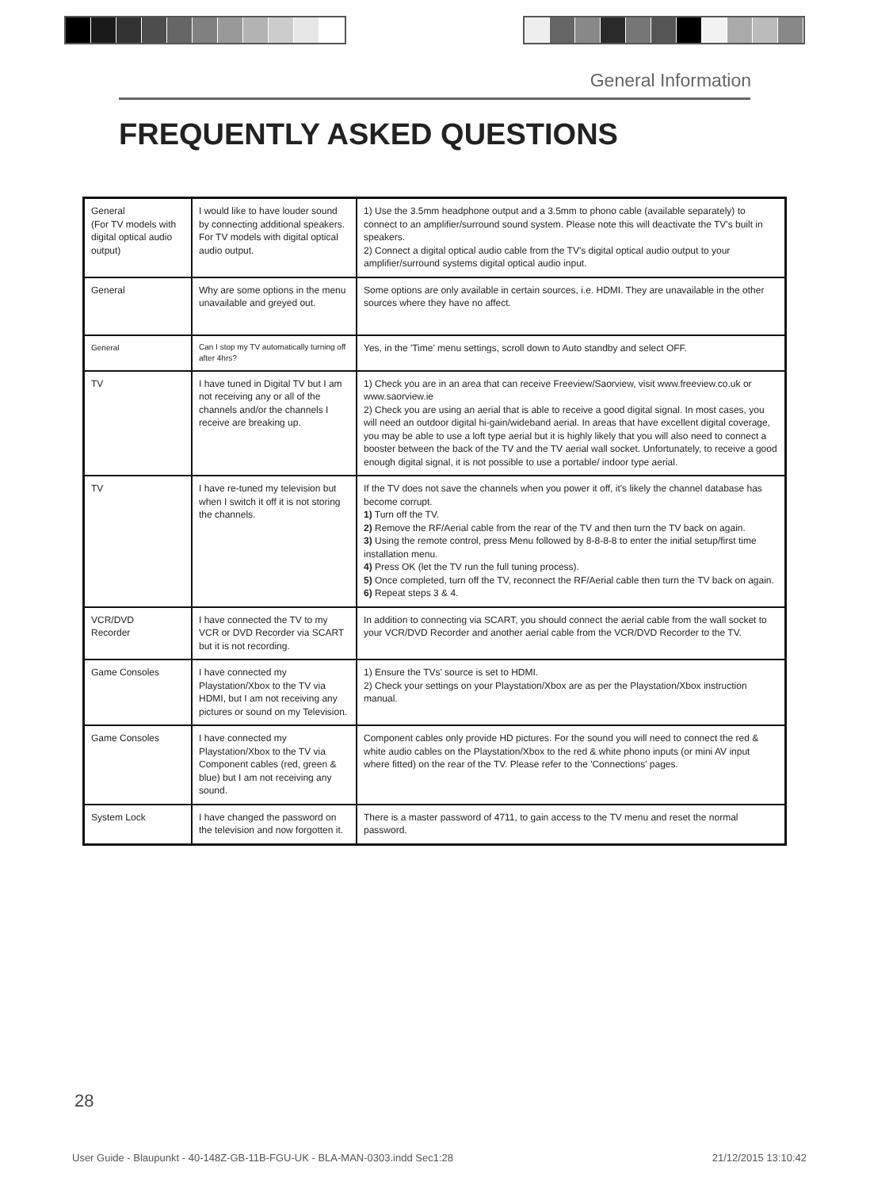General Information
FREQUENTLY ASKED QUESTIONS
| General (For TV models with digital optical audio output) | I would like to have louder sound by connecting additional speakers. For TV models with digital optical audio output. | 1) Use the 3.5mm headphone output and a 3.5mm to phono cable (available separately) to connect to an amplifier/surround sound system. Please note this will deactivate the TV's built in speakers. 2) Connect a digital optical audio cable from the TV's digital optical audio output to your amplifier/surround systems digital optical audio input. |
| General | Why are some options in the menu unavailable and greyed out. | Some options are only available in certain sources, i.e. HDMI. They are unavailable in the other sources where they have no affect. |
| General | Can I stop my TV automatically turning off after 4hrs? | Yes, in the 'Time' menu settings, scroll down to Auto standby and select OFF. |
| TV | I have tuned in Digital TV but I am not receiving any or all of the channels and/or the channels I receive are breaking up. | 1) Check you are in an area that can receive Freeview/Saorview, visit www.freeview.co.uk or www.saorview.ie 2) Check you are using an aerial that is able to receive a good digital signal. In most cases, you will need an outdoor digital hi-gain/wideband aerial. In areas that have excellent digital coverage, you may be able to use a loft type aerial but it is highly likely that you will also need to connect a booster between the back of the TV and the TV aerial wall socket. Unfortunately, to receive a good enough digital signal, it is not possible to use a portable/ indoor type aerial. |
| TV | I have re-tuned my television but when I switch it off it is not storing the channels. | If the TV does not save the channels when you power it off, it's likely the channel database has become corrupt. 1) Turn off the TV. 2) Remove the RF/Aerial cable from the rear of the TV and then turn the TV back on again. 3) Using the remote control, press Menu followed by 8-8-8-8 to enter the initial setup/first time installation menu. 4) Press OK (let the TV run the full tuning process). 5) Once completed, turn off the TV, reconnect the RF/Aerial cable then turn the TV back on again. 6) Repeat steps 3 & 4. |
| VCR/DVD Recorder | I have connected the TV to my VCR or DVD Recorder via SCART but it is not recording. | In addition to connecting via SCART, you should connect the aerial cable from the wall socket to your VCR/DVD Recorder and another aerial cable from the VCR/DVD Recorder to the TV. |
| Game Consoles | I have connected my Playstation/Xbox to the TV via HDMI, but I am not receiving any pictures or sound on my Television. | 1) Ensure the TVs' source is set to HDMI. 2) Check your settings on your Playstation/Xbox are as per the Playstation/Xbox instruction manual. |
| Game Consoles | I have connected my Playstation/Xbox to the TV via Component cables (red, green & blue) but I am not receiving any sound. | Component cables only provide HD pictures. For the sound you will need to connect the red & white audio cables on the Playstation/Xbox to the red & white phono inputs (or mini AV input where fitted) on the rear of the TV. Please refer to the 'Connections' pages. |
| System Lock | I have changed the password on the television and now forgotten it. | There is a master password of 4711, to gain access to the TV menu and reset the normal password. |
28
User Guide - Blaupunkt - 40-148Z-GB-11B-FGU-UK - BLA-MAN-0303.indd Sec1:28
21/12/2015 13:10:42